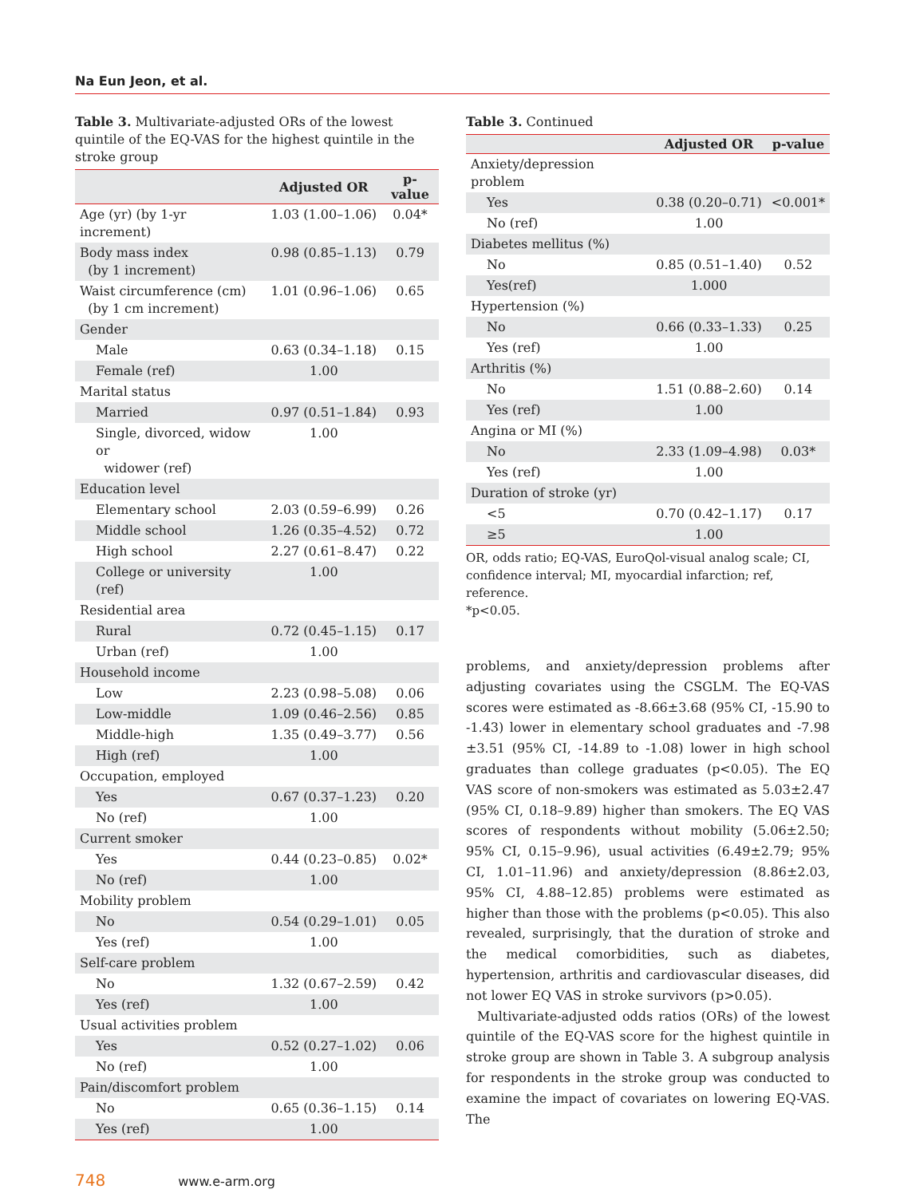Na Eun Jeon, et al.
Table 3. Multivariate-adjusted ORs of the lowest quintile of the EQ-VAS for the highest quintile in the stroke group
| | Adjusted OR | p-value |
| --- | --- | --- |
| Age (yr) (by 1-yr increment) | 1.03 (1.00–1.06) | 0.04* |
| Body mass index (by 1 increment) | 0.98 (0.85–1.13) | 0.79 |
| Waist circumference (cm) (by 1 cm increment) | 1.01 (0.96–1.06) | 0.65 |
| Gender | | |
| Male | 0.63 (0.34–1.18) | 0.15 |
| Female (ref) | 1.00 | |
| Marital status | | |
| Married | 0.97 (0.51–1.84) | 0.93 |
| Single, divorced, widow or widower (ref) | 1.00 | |
| Education level | | |
| Elementary school | 2.03 (0.59–6.99) | 0.26 |
| Middle school | 1.26 (0.35–4.52) | 0.72 |
| High school | 2.27 (0.61–8.47) | 0.22 |
| College or university (ref) | 1.00 | |
| Residential area | | |
| Rural | 0.72 (0.45–1.15) | 0.17 |
| Urban (ref) | 1.00 | |
| Household income | | |
| Low | 2.23 (0.98–5.08) | 0.06 |
| Low-middle | 1.09 (0.46–2.56) | 0.85 |
| Middle-high | 1.35 (0.49–3.77) | 0.56 |
| High (ref) | 1.00 | |
| Occupation, employed | | |
| Yes | 0.67 (0.37–1.23) | 0.20 |
| No (ref) | 1.00 | |
| Current smoker | | |
| Yes | 0.44 (0.23–0.85) | 0.02* |
| No (ref) | 1.00 | |
| Mobility problem | | |
| No | 0.54 (0.29–1.01) | 0.05 |
| Yes (ref) | 1.00 | |
| Self-care problem | | |
| No | 1.32 (0.67–2.59) | 0.42 |
| Yes (ref) | 1.00 | |
| Usual activities problem | | |
| Yes | 0.52 (0.27–1.02) | 0.06 |
| No (ref) | 1.00 | |
| Pain/discomfort problem | | |
| No | 0.65 (0.36–1.15) | 0.14 |
| Yes (ref) | 1.00 | |
Table 3. Continued
| | Adjusted OR | p-value |
| --- | --- | --- |
| Anxiety/depression problem | | |
| Yes | 0.38 (0.20–0.71) | <0.001* |
| No (ref) | 1.00 | |
| Diabetes mellitus (%) | | |
| No | 0.85 (0.51–1.40) | 0.52 |
| Yes(ref) | 1.000 | |
| Hypertension (%) | | |
| No | 0.66 (0.33–1.33) | 0.25 |
| Yes (ref) | 1.00 | |
| Arthritis (%) | | |
| No | 1.51 (0.88–2.60) | 0.14 |
| Yes (ref) | 1.00 | |
| Angina or MI (%) | | |
| No | 2.33 (1.09–4.98) | 0.03* |
| Yes (ref) | 1.00 | |
| Duration of stroke (yr) | | |
| <5 | 0.70 (0.42–1.17) | 0.17 |
| ≥5 | 1.00 | |
OR, odds ratio; EQ-VAS, EuroQol-visual analog scale; CI, confidence interval; MI, myocardial infarction; ref, reference.
*p<0.05.
problems, and anxiety/depression problems after adjusting covariates using the CSGLM. The EQ-VAS scores were estimated as -8.66±3.68 (95% CI, -15.90 to -1.43) lower in elementary school graduates and -7.98 ±3.51 (95% CI, -14.89 to -1.08) lower in high school graduates than college graduates (p<0.05). The EQ VAS score of non-smokers was estimated as 5.03±2.47 (95% CI, 0.18–9.89) higher than smokers. The EQ VAS scores of respondents without mobility (5.06±2.50; 95% CI, 0.15–9.96), usual activities (6.49±2.79; 95% CI, 1.01–11.96) and anxiety/depression (8.86±2.03, 95% CI, 4.88–12.85) problems were estimated as higher than those with the problems (p<0.05). This also revealed, surprisingly, that the duration of stroke and the medical comorbidities, such as diabetes, hypertension, arthritis and cardiovascular diseases, did not lower EQ VAS in stroke survivors (p>0.05).
Multivariate-adjusted odds ratios (ORs) of the lowest quintile of the EQ-VAS score for the highest quintile in stroke group are shown in Table 3. A subgroup analysis for respondents in the stroke group was conducted to examine the impact of covariates on lowering EQ-VAS. The
748 www.e-arm.org